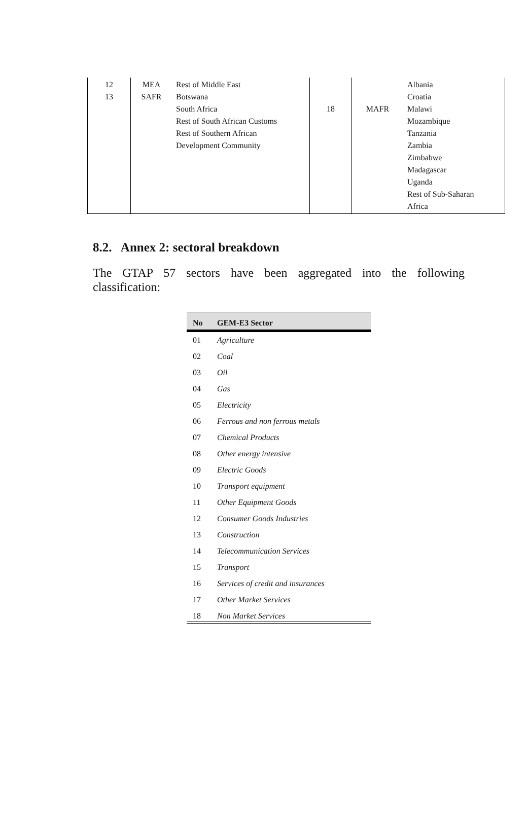| 12 13 | MEA SAFR | Rest of Middle East Botswana South Africa Rest of South African Customs Rest of Southern African Development Community | 18 | MAFR | Albania Croatia Malawi Mozambique Tanzania Zambia Zimbabwe Madagascar Uganda Rest of Sub-Saharan Africa |
8.2. Annex 2: sectoral breakdown
The GTAP 57 sectors have been aggregated into the following classification:
| No | GEM-E3 Sector |
| --- | --- |
| 01 | Agriculture |
| 02 | Coal |
| 03 | Oil |
| 04 | Gas |
| 05 | Electricity |
| 06 | Ferrous and non ferrous metals |
| 07 | Chemical Products |
| 08 | Other energy intensive |
| 09 | Electric Goods |
| 10 | Transport equipment |
| 11 | Other Equipment Goods |
| 12 | Consumer Goods Industries |
| 13 | Construction |
| 14 | Telecommunication Services |
| 15 | Transport |
| 16 | Services of credit and insurances |
| 17 | Other Market Services |
| 18 | Non Market Services |